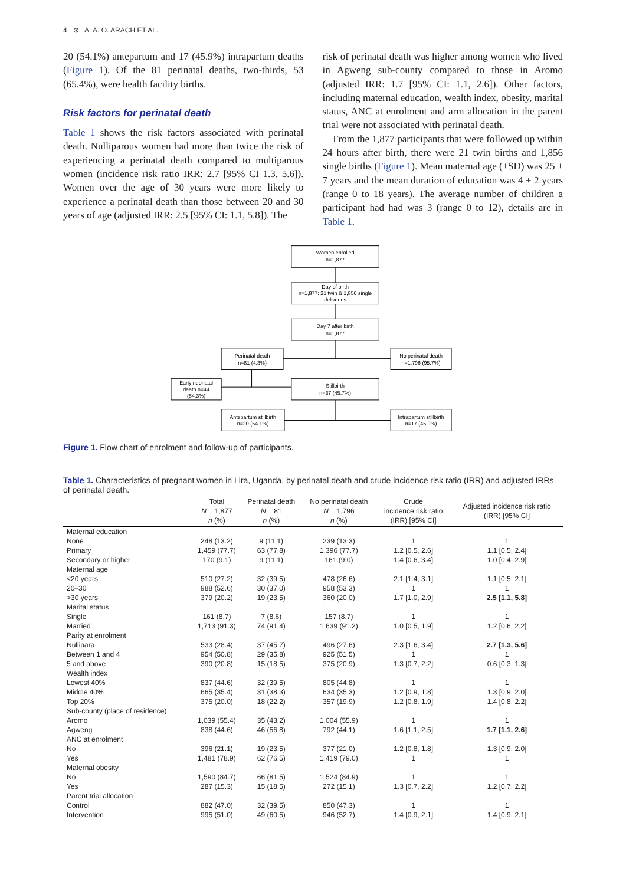4 ⊛ A. A. O. ARACH ET AL.
20 (54.1%) antepartum and 17 (45.9%) intrapartum deaths (Figure 1). Of the 81 perinatal deaths, two-thirds, 53 (65.4%), were health facility births.
Risk factors for perinatal death
Table 1 shows the risk factors associated with perinatal death. Nulliparous women had more than twice the risk of experiencing a perinatal death compared to multiparous women (incidence risk ratio IRR: 2.7 [95% CI 1.3, 5.6]). Women over the age of 30 years were more likely to experience a perinatal death than those between 20 and 30 years of age (adjusted IRR: 2.5 [95% CI: 1.1, 5.8]). The
risk of perinatal death was higher among women who lived in Agweng sub-county compared to those in Aromo (adjusted IRR: 1.7 [95% CI: 1.1, 2.6]). Other factors, including maternal education, wealth index, obesity, marital status, ANC at enrolment and arm allocation in the parent trial were not associated with perinatal death.
From the 1,877 participants that were followed up within 24 hours after birth, there were 21 twin births and 1,856 single births (Figure 1). Mean maternal age (±SD) was 25 ± 7 years and the mean duration of education was 4 ± 2 years (range 0 to 18 years). The average number of children a participant had had was 3 (range 0 to 12), details are in Table 1.
Women enrolled
n=1,877
Day of birth
n=1,877: 21 twin & 1,856 single
deliveries
Day 7 after birth
n=1,877
Perinatal death
n=81 (4.3%)
No perinatal death
n=1,796 (95.7%)
Early neonatal
death n=44
(54.3%)
Stillbirth
n=37 (45.7%)
Antepartum stillbirth
n=20 (54.1%)
Intrapartum stillbirth
n=17 (45.9%)
Figure 1. Flow chart of enrolment and follow-up of participants.
Table 1. Characteristics of pregnant women in Lira, Uganda, by perinatal death and crude incidence risk ratio (IRR) and adjusted IRRs of perinatal death.
| | Total N = 1,877 n (%) | Perinatal death N = 81 n (%) | No perinatal death N = 1,796 n (%) | Crude incidence risk ratio (IRR) [95% CI] | Adjusted incidence risk ratio (IRR) [95% CI] |
| --- | --- | --- | --- | --- | --- |
| Maternal education | | | | | |
| None | 248 (13.2) | 9 (11.1) | 239 (13.3) | 1 | 1 |
| Primary | 1,459 (77.7) | 63 (77.8) | 1,396 (77.7) | 1.2 [0.5, 2.6] | 1.1 [0.5, 2.4] |
| Secondary or higher | 170 (9.1) | 9 (11.1) | 161 (9.0) | 1.4 [0.6, 3.4] | 1.0 [0.4, 2.9] |
| Maternal age | | | | | |
| <20 years | 510 (27.2) | 32 (39.5) | 478 (26.6) | 2.1 [1.4, 3.1] | 1.1 [0.5, 2.1] |
| 20–30 | 988 (52.6) | 30 (37.0) | 958 (53.3) | 1 | 1 |
| >30 years | 379 (20.2) | 19 (23.5) | 360 (20.0) | 1.7 [1.0, 2.9] | 2.5 [1.1, 5.8] |
| Marital status | | | | | |
| Single | 161 (8.7) | 7 (8.6) | 157 (8.7) | 1 | 1 |
| Married | 1,713 (91.3) | 74 (91.4) | 1,639 (91.2) | 1.0 [0.5, 1.9] | 1.2 [0.6, 2.2] |
| Parity at enrolment | | | | | |
| Nullipara | 533 (28.4) | 37 (45.7) | 496 (27.6) | 2.3 [1.6, 3.4] | 2.7 [1.3, 5.6] |
| Between 1 and 4 | 954 (50.8) | 29 (35.8) | 925 (51.5) | 1 | 1 |
| 5 and above | 390 (20.8) | 15 (18.5) | 375 (20.9) | 1.3 [0.7, 2.2] | 0.6 [0.3, 1.3] |
| Wealth index | | | | | |
| Lowest 40% | 837 (44.6) | 32 (39.5) | 805 (44.8) | 1 | 1 |
| Middle 40% | 665 (35.4) | 31 (38.3) | 634 (35.3) | 1.2 [0.9, 1.8] | 1.3 [0.9, 2.0] |
| Top 20% | 375 (20.0) | 18 (22.2) | 357 (19.9) | 1.2 [0.8, 1.9] | 1.4 [0.8, 2.2] |
| Sub-county (place of residence) | | | | | |
| Aromo | 1,039 (55.4) | 35 (43.2) | 1,004 (55.9) | 1 | 1 |
| Agweng | 838 (44.6) | 46 (56.8) | 792 (44.1) | 1.6 [1.1, 2.5] | 1.7 [1.1, 2.6] |
| ANC at enrolment | | | | | |
| No | 396 (21.1) | 19 (23.5) | 377 (21.0) | 1.2 [0.8, 1.8] | 1.3 [0.9, 2.0] |
| Yes | 1,481 (78.9) | 62 (76.5) | 1,419 (79.0) | 1 | 1 |
| Maternal obesity | | | | | |
| No | 1,590 (84.7) | 66 (81.5) | 1,524 (84.9) | 1 | 1 |
| Yes | 287 (15.3) | 15 (18.5) | 272 (15.1) | 1.3 [0.7, 2.2] | 1.2 [0.7, 2.2] |
| Parent trial allocation | | | | | |
| Control | 882 (47.0) | 32 (39.5) | 850 (47.3) | 1 | 1 |
| Intervention | 995 (51.0) | 49 (60.5) | 946 (52.7) | 1.4 [0.9, 2.1] | 1.4 [0.9, 2.1] |